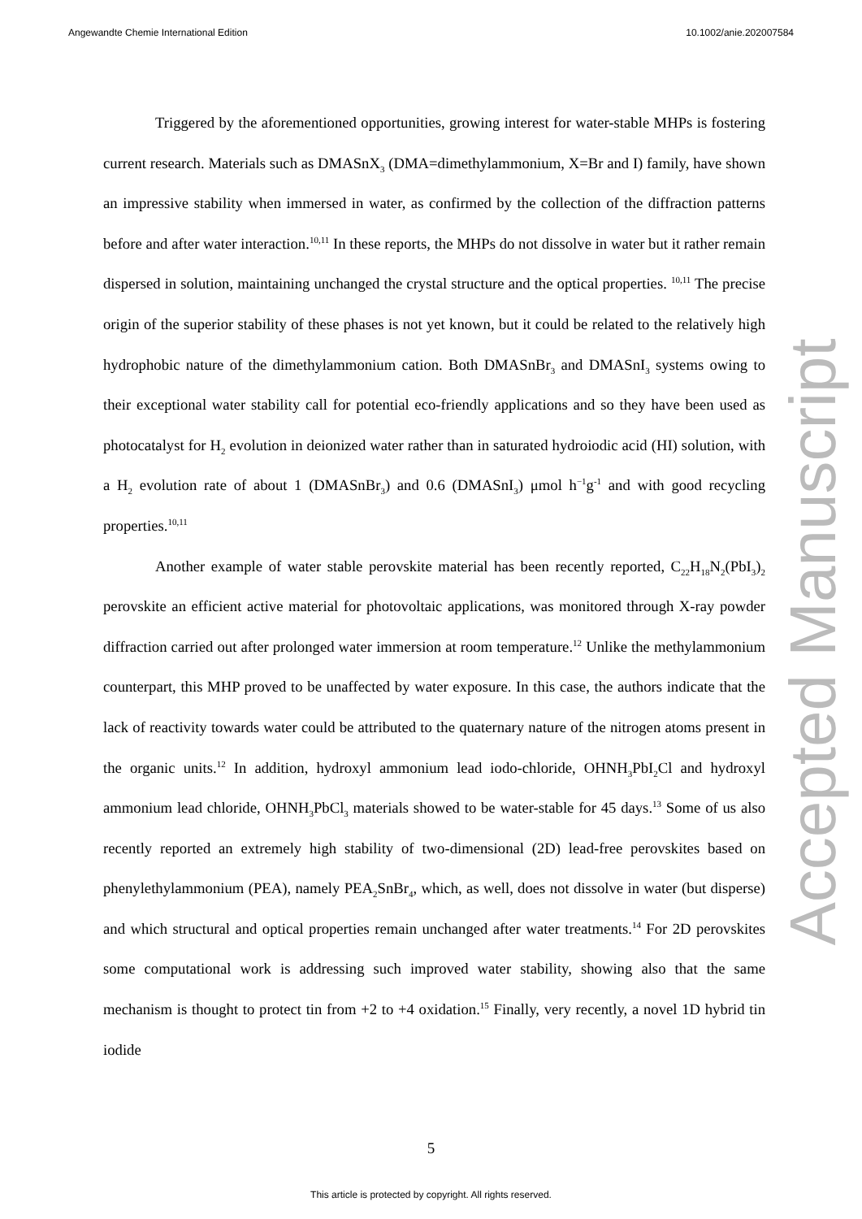Angewandte Chemie International Edition 10.1002/anie.202007584
Triggered by the aforementioned opportunities, growing interest for water-stable MHPs is fostering current research. Materials such as DMASnX<sub>3</sub> (DMA=dimethylammonium, X=Br and I) family, have shown an impressive stability when immersed in water, as confirmed by the collection of the diffraction patterns before and after water interaction.<sup>10,11</sup> In these reports, the MHPs do not dissolve in water but it rather remain dispersed in solution, maintaining unchanged the crystal structure and the optical properties. <sup>10,11</sup> The precise origin of the superior stability of these phases is not yet known, but it could be related to the relatively high hydrophobic nature of the dimethylammonium cation. Both DMASnBr<sub>3</sub> and DMASnI<sub>3</sub> systems owing to their exceptional water stability call for potential eco-friendly applications and so they have been used as photocatalyst for H<sub>2</sub> evolution in deionized water rather than in saturated hydroiodic acid (HI) solution, with a H<sub>2</sub> evolution rate of about 1 (DMASnBr<sub>3</sub>) and 0.6 (DMASnI<sub>3</sub>) μmol h<sup>−1</sup>g<sup>-1</sup> and with good recycling properties.<sup>10,11</sup>
Another example of water stable perovskite material has been recently reported, C<sub>22</sub>H<sub>18</sub>N<sub>2</sub>(PbI<sub>3</sub>)<sub>2</sub> perovskite an efficient active material for photovoltaic applications, was monitored through X-ray powder diffraction carried out after prolonged water immersion at room temperature.<sup>12</sup> Unlike the methylammonium counterpart, this MHP proved to be unaffected by water exposure. In this case, the authors indicate that the lack of reactivity towards water could be attributed to the quaternary nature of the nitrogen atoms present in the organic units.<sup>12</sup> In addition, hydroxyl ammonium lead iodo-chloride, OHNH<sub>3</sub>PbI<sub>2</sub>Cl and hydroxyl ammonium lead chloride, OHNH<sub>3</sub>PbCl<sub>3</sub> materials showed to be water-stable for 45 days.<sup>13</sup> Some of us also recently reported an extremely high stability of two-dimensional (2D) lead-free perovskites based on phenylethylammonium (PEA), namely PEA<sub>2</sub>SnBr<sub>4</sub>, which, as well, does not dissolve in water (but disperse) and which structural and optical properties remain unchanged after water treatments.<sup>14</sup> For 2D perovskites some computational work is addressing such improved water stability, showing also that the same mechanism is thought to protect tin from +2 to +4 oxidation.<sup>15</sup> Finally, very recently, a novel 1D hybrid tin iodide
Accepted Manuscript
5
This article is protected by copyright. All rights reserved.